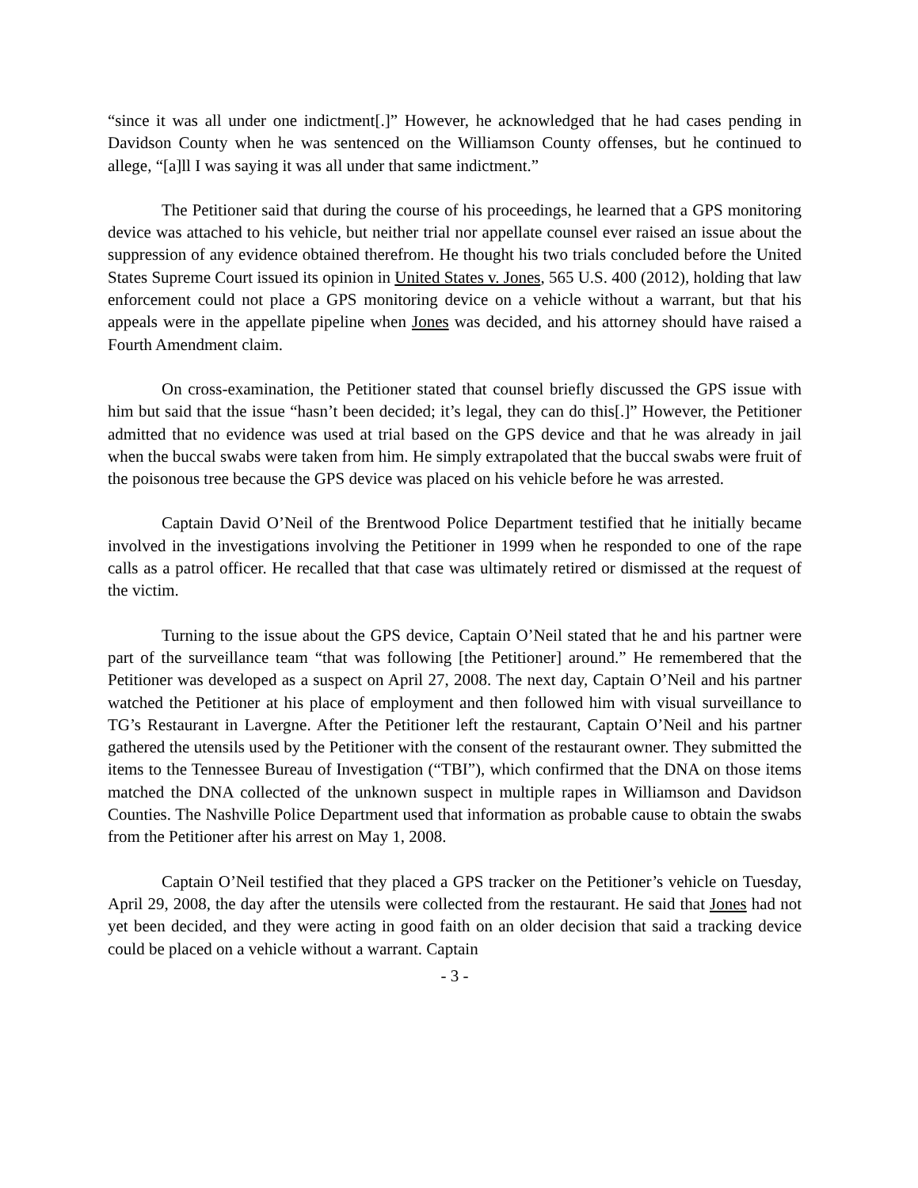“since it was all under one indictment[.]” However, he acknowledged that he had cases pending in Davidson County when he was sentenced on the Williamson County offenses, but he continued to allege, “[a]ll I was saying it was all under that same indictment.”
The Petitioner said that during the course of his proceedings, he learned that a GPS monitoring device was attached to his vehicle, but neither trial nor appellate counsel ever raised an issue about the suppression of any evidence obtained therefrom. He thought his two trials concluded before the United States Supreme Court issued its opinion in United States v. Jones, 565 U.S. 400 (2012), holding that law enforcement could not place a GPS monitoring device on a vehicle without a warrant, but that his appeals were in the appellate pipeline when Jones was decided, and his attorney should have raised a Fourth Amendment claim.
On cross-examination, the Petitioner stated that counsel briefly discussed the GPS issue with him but said that the issue “hasn’t been decided; it’s legal, they can do this[.]” However, the Petitioner admitted that no evidence was used at trial based on the GPS device and that he was already in jail when the buccal swabs were taken from him. He simply extrapolated that the buccal swabs were fruit of the poisonous tree because the GPS device was placed on his vehicle before he was arrested.
Captain David O’Neil of the Brentwood Police Department testified that he initially became involved in the investigations involving the Petitioner in 1999 when he responded to one of the rape calls as a patrol officer. He recalled that that case was ultimately retired or dismissed at the request of the victim.
Turning to the issue about the GPS device, Captain O’Neil stated that he and his partner were part of the surveillance team “that was following [the Petitioner] around.” He remembered that the Petitioner was developed as a suspect on April 27, 2008. The next day, Captain O’Neil and his partner watched the Petitioner at his place of employment and then followed him with visual surveillance to TG’s Restaurant in Lavergne. After the Petitioner left the restaurant, Captain O’Neil and his partner gathered the utensils used by the Petitioner with the consent of the restaurant owner. They submitted the items to the Tennessee Bureau of Investigation (“TBI”), which confirmed that the DNA on those items matched the DNA collected of the unknown suspect in multiple rapes in Williamson and Davidson Counties. The Nashville Police Department used that information as probable cause to obtain the swabs from the Petitioner after his arrest on May 1, 2008.
Captain O’Neil testified that they placed a GPS tracker on the Petitioner’s vehicle on Tuesday, April 29, 2008, the day after the utensils were collected from the restaurant. He said that Jones had not yet been decided, and they were acting in good faith on an older decision that said a tracking device could be placed on a vehicle without a warrant. Captain
- 3 -